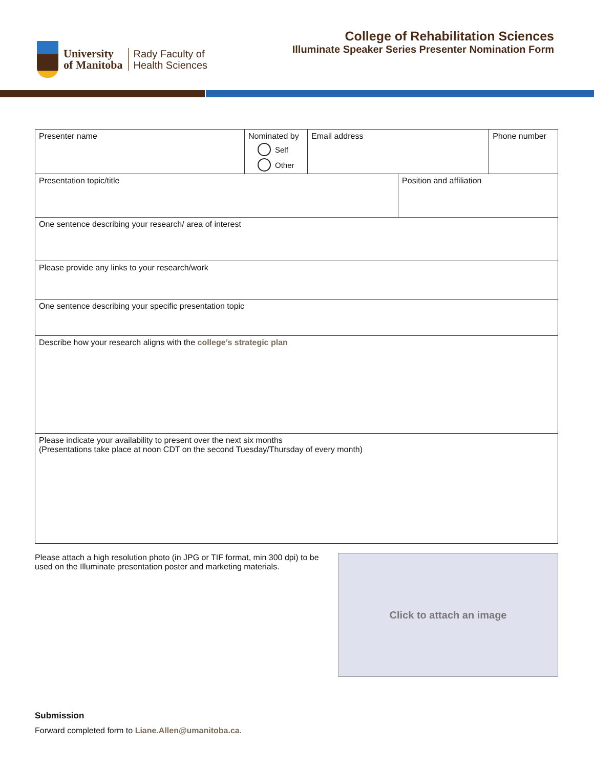University
of Manitoba
Rady Faculty of
Health Sciences
College of Rehabilitation Sciences
Illuminate Speaker Series Presenter Nomination Form
| Presenter name | Nominated by Self Other | Email address | | Phone number |
| Presentation topic/title | | | Position and affiliation | |
| One sentence describing your research/ area of interest | | | | |
| Please provide any links to your research/work | | | | |
| One sentence describing your specific presentation topic | | | | |
| Describe how your research aligns with the college’s strategic plan | | | | |
| Please indicate your availability to present over the next six months (Presentations take place at noon CDT on the second Tuesday/Thursday of every month) | | | | |
Please attach a high resolution photo (in JPG or TIF format, min 300 dpi) to be used on the Illuminate presentation poster and marketing materials.
Click to attach an image
Submission
Forward completed form to Liane.Allen@umanitoba.ca.